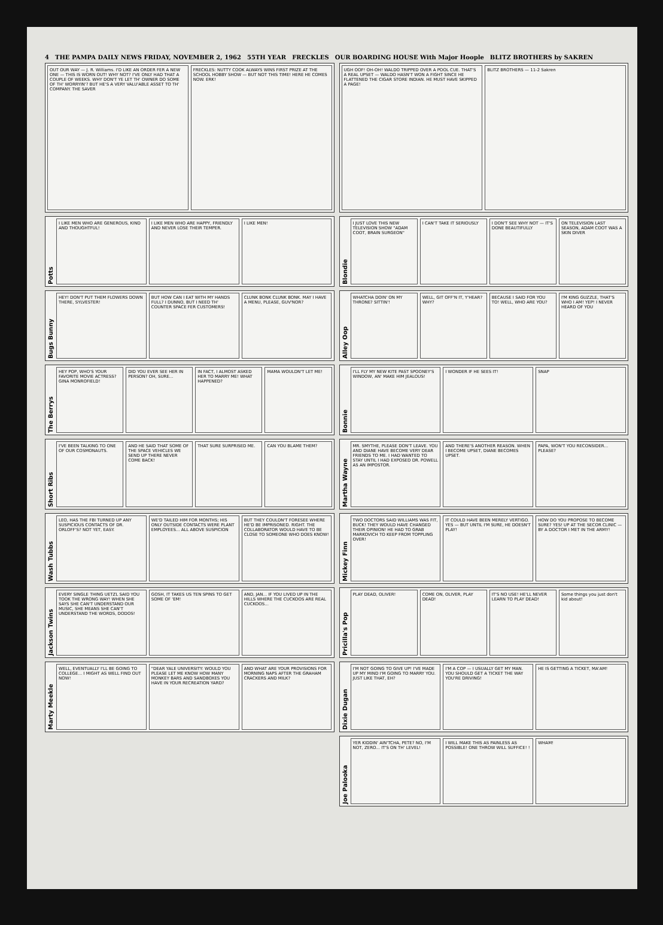4 THE PAMPA DAILY NEWS FRIDAY, NOVEMBER 2, 1962 55TH YEAR FRECKLES OUR BOARDING HOUSE With Major Hoople BLITZ BROTHERS by SAKREN
OUT OUR WAY — J. R. Williams. I'D LIKE AN ORDER FER A NEW ONE — THIS IS WORN OUT! WHY NOT? I'VE ONLY HAD THAT A COUPLE OF WEEKS. WHY DON'T YE LET TH' OWNER DO SOME OF TH' WORRYIN'? BUT HE'S A VERY VALU'ABLE ASSET TO TH' COMPANY. THE SAVER
FRECKLES: NUTTY COOK ALWAYS WINS FIRST PRIZE AT THE SCHOOL HOBBY SHOW — BUT NOT THIS TIME! HERE HE COMES NOW. ERK!
Potts
I LIKE MEN WHO ARE GENEROUS, KIND AND THOUGHTFUL!
I LIKE MEN WHO ARE HAPPY, FRIENDLY AND NEVER LOSE THEIR TEMPER.
I LIKE MEN!
Bugs Bunny
HEY! DON'T PUT THEM FLOWERS DOWN THERE, SYLVESTER!
BUT HOW CAN I EAT WITH MY HANDS FULL? I DUNNO, BUT I NEED TH' COUNTER SPACE FER CUSTOMERS!
CLUNK BONK CLUNK BONK. MAY I HAVE A MENU, PLEASE, GUV'NOR?
The Berrys
HEY POP, WHO'S YOUR FAVORITE MOVIE ACTRESS? GINA MONROFIELD!
DID YOU EVER SEE HER IN PERSON? OH, SURE...
IN FACT, I ALMOST ASKED HER TO MARRY ME! WHAT HAPPENED?
MAMA WOULDN'T LET ME!
Short Ribs
I'VE BEEN TALKING TO ONE OF OUR COSMONAUTS.
AND HE SAID THAT SOME OF THE SPACE VEHICLES WE SEND UP THERE NEVER COME BACK!
THAT SURE SURPRISED ME. CAN YOU BLAME THEM?
Wash Tubbs
LEO, HAS THE FBI TURNED UP ANY SUSPICIOUS CONTACTS OF DR. ORLOFF'S? NOT YET, EASY.
WE'D TAILED HIM FOR MONTHS; HIS ONLY OUTSIDE CONTACTS WERE PLANT EMPLOYEES... ALL ABOVE SUSPICION
BUT THEY COULDN'T FORESEE WHERE HE'D BE IMPRISONED. RIGHT. THE COLLABORATOR WOULD HAVE TO BE CLOSE TO SOMEONE WHO DOES KNOW!
Jackson Twins
EVERY SINGLE THING UETZL SAID YOU TOOK THE WRONG WAY! WHEN SHE SAYS SHE CAN'T UNDERSTAND OUR MUSIC, SHE MEANS SHE CAN'T UNDERSTAND THE WORDS, DODOS!
GOSH, IT TAKES US TEN SPINS TO GET SOME OF 'EM!
AND, JAN... IF YOU LIVED UP IN THE HILLS WHERE THE CUCKOOS ARE REAL CUCKOOS...
Marty Meekle
WELL, EVENTUALLY I'LL BE GOING TO COLLEGE... I MIGHT AS WELL FIND OUT NOW!
"DEAR YALE UNIVERSITY: WOULD YOU PLEASE LET ME KNOW HOW MANY MONKEY BARS AND SANDBOXES YOU HAVE IN YOUR RECREATION YARD?
AND WHAT ARE YOUR PROVISIONS FOR MORNING NAPS AFTER THE GRAHAM CRACKERS AND MILK?
UGH OOF! OH-OH! WALDO TRIPPED OVER A POOL CUE. THAT'S A REAL UPSET — WALDO HASN'T WON A FIGHT SINCE HE FLATTENED THE CIGAR STORE INDIAN. HE MUST HAVE SKIPPED A PAGE!
BLITZ BROTHERS — 11-2 Sakren
Blondie
I JUST LOVE THIS NEW TELEVISION SHOW "ADAM COOT, BRAIN SURGEON"
I CAN'T TAKE IT SERIOUSLY I DON'T SEE WHY NOT — IT'S DONE BEAUTIFULLY
ON TELEVISION LAST SEASON, ADAM COOT WAS A SKIN DIVER
Alley Oop
WHATCHA DOIN' ON MY THRONE? SITTIN'!
WELL, GIT OFF'N IT, Y'HEAR? WHY?
BECAUSE I SAID FOR YOU TO! WELL, WHO ARE YOU?
I'M KING GUZZLE, THAT'S WHO I AM! YEP! I NEVER HEARD OF YOU
Bonnie
I'LL FLY MY NEW KITE PAST SPOONEY'S WINDOW, AN' MAKE HIM JEALOUS!
I WONDER IF HE SEES IT! SNAP
Martha Wayne
MR. SMYTHE, PLEASE DON'T LEAVE. YOU AND DIANE HAVE BECOME VERY DEAR FRIENDS TO ME. I HAD WANTED TO STAY UNTIL I HAD EXPOSED DR. POWELL AS AN IMPOSTOR.
AND THERE'S ANOTHER REASON. WHEN I BECOME UPSET, DIANE BECOMES UPSET.
PAPA, WON'T YOU RECONSIDER... PLEASE?
Mickey Finn
TWO DOCTORS SAID WILLIAMS WAS FIT, BUCK! THEY WOULD HAVE CHANGED THEIR OPINION! HE HAD TO GRAB MARKOVICH TO KEEP FROM TOPPLING OVER!
IT COULD HAVE BEEN MERELY VERTIGO. YES — BUT UNTIL I'M SURE, HE DOESN'T PLAY!
HOW DO YOU PROPOSE TO BECOME SURE? YES! UP AT THE SECOR CLINIC — BY A DOCTOR I MET IN THE ARMY!
Pricilla's Pop
PLAY DEAD, OLIVER! COME ON, OLIVER, PLAY DEAD! IT'S NO USE! HE'LL NEVER LEARN TO PLAY DEAD!
Some things you just don't kid about!
Dixie Dugan
I'M NOT GOING TO GIVE UP! I'VE MADE UP MY MIND I'M GOING TO MARRY YOU. JUST LIKE THAT, EH?
I'M A COP — I USUALLY GET MY MAN. YOU SHOULD GET A TICKET THE WAY YOU'RE DRIVING!
HE IS GETTING A TICKET, MA'AM!
Joe Palooka
YER KIDDIN' AIN'TCHA, PETE? NO, I'M NOT, ZERO... IT'S ON TH' LEVEL!
I WILL MAKE THIS AS PAINLESS AS POSSIBLE! ONE THROW WILL SUFFICE! !
WHAM!